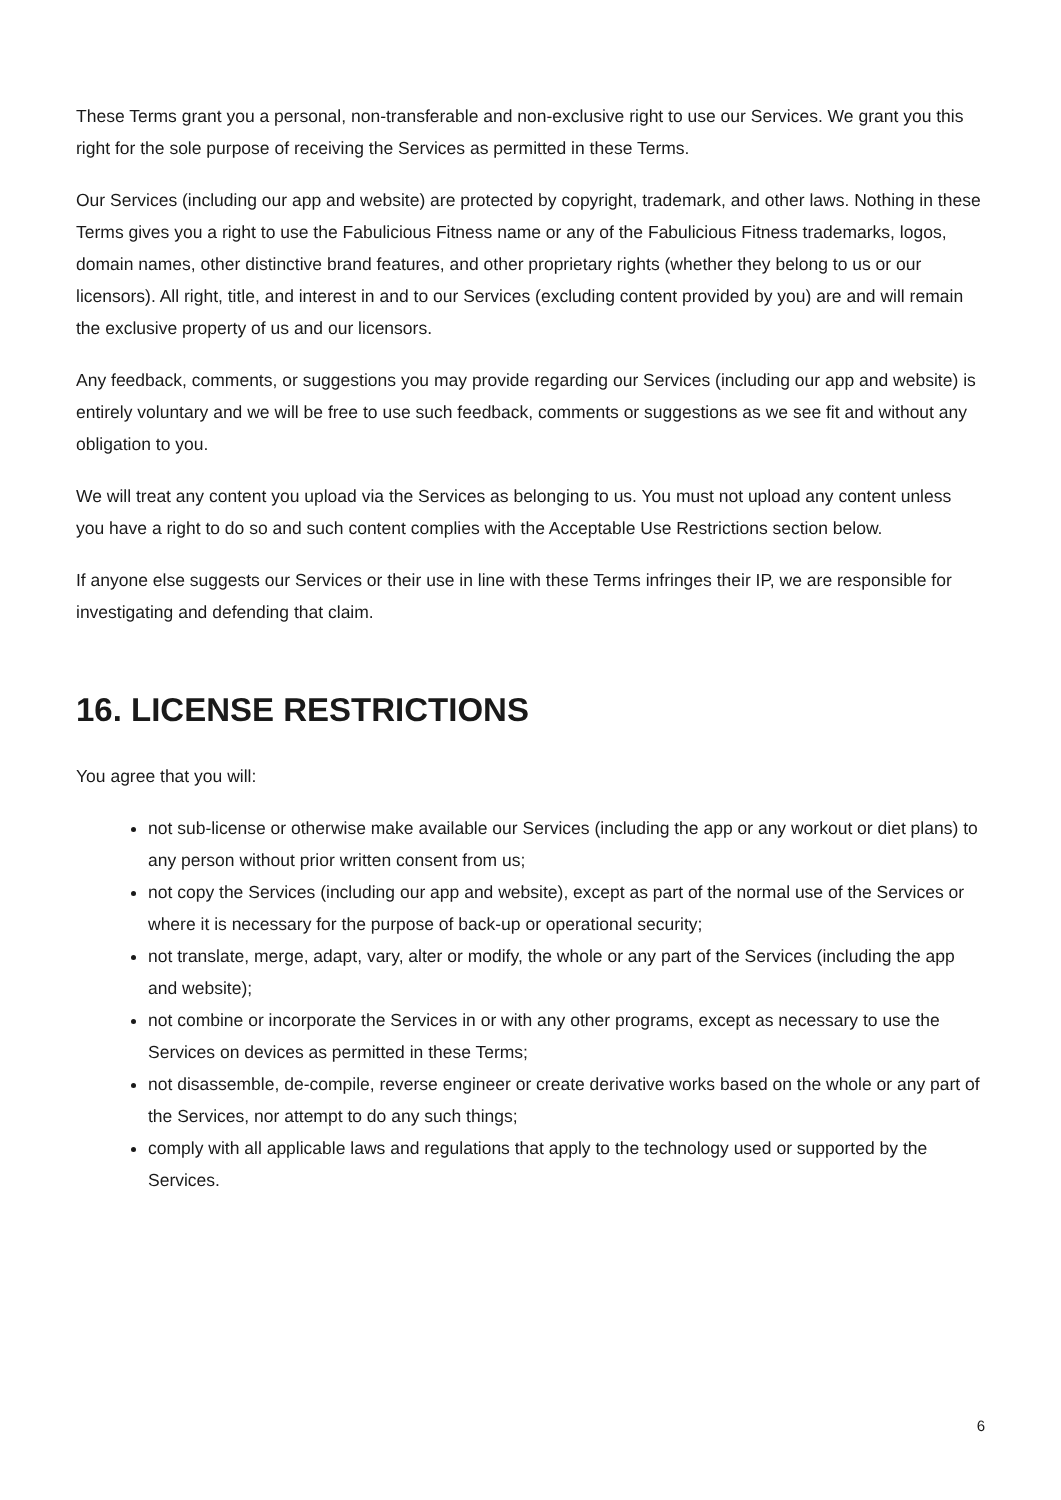These Terms grant you a personal, non-transferable and non-exclusive right to use our Services. We grant you this right for the sole purpose of receiving the Services as permitted in these Terms.
Our Services (including our app and website) are protected by copyright, trademark, and other laws. Nothing in these Terms gives you a right to use the Fabulicious Fitness name or any of the Fabulicious Fitness trademarks, logos, domain names, other distinctive brand features, and other proprietary rights (whether they belong to us or our licensors). All right, title, and interest in and to our Services (excluding content provided by you) are and will remain the exclusive property of us and our licensors.
Any feedback, comments, or suggestions you may provide regarding our Services (including our app and website) is entirely voluntary and we will be free to use such feedback, comments or suggestions as we see fit and without any obligation to you.
We will treat any content you upload via the Services as belonging to us. You must not upload any content unless you have a right to do so and such content complies with the Acceptable Use Restrictions section below.
If anyone else suggests our Services or their use in line with these Terms infringes their IP, we are responsible for investigating and defending that claim.
16. LICENSE RESTRICTIONS
You agree that you will:
not sub-license or otherwise make available our Services (including the app or any workout or diet plans) to any person without prior written consent from us;
not copy the Services (including our app and website), except as part of the normal use of the Services or where it is necessary for the purpose of back-up or operational security;
not translate, merge, adapt, vary, alter or modify, the whole or any part of the Services (including the app and website);
not combine or incorporate the Services in or with any other programs, except as necessary to use the Services on devices as permitted in these Terms;
not disassemble, de-compile, reverse engineer or create derivative works based on the whole or any part of the Services, nor attempt to do any such things;
comply with all applicable laws and regulations that apply to the technology used or supported by the Services.
6